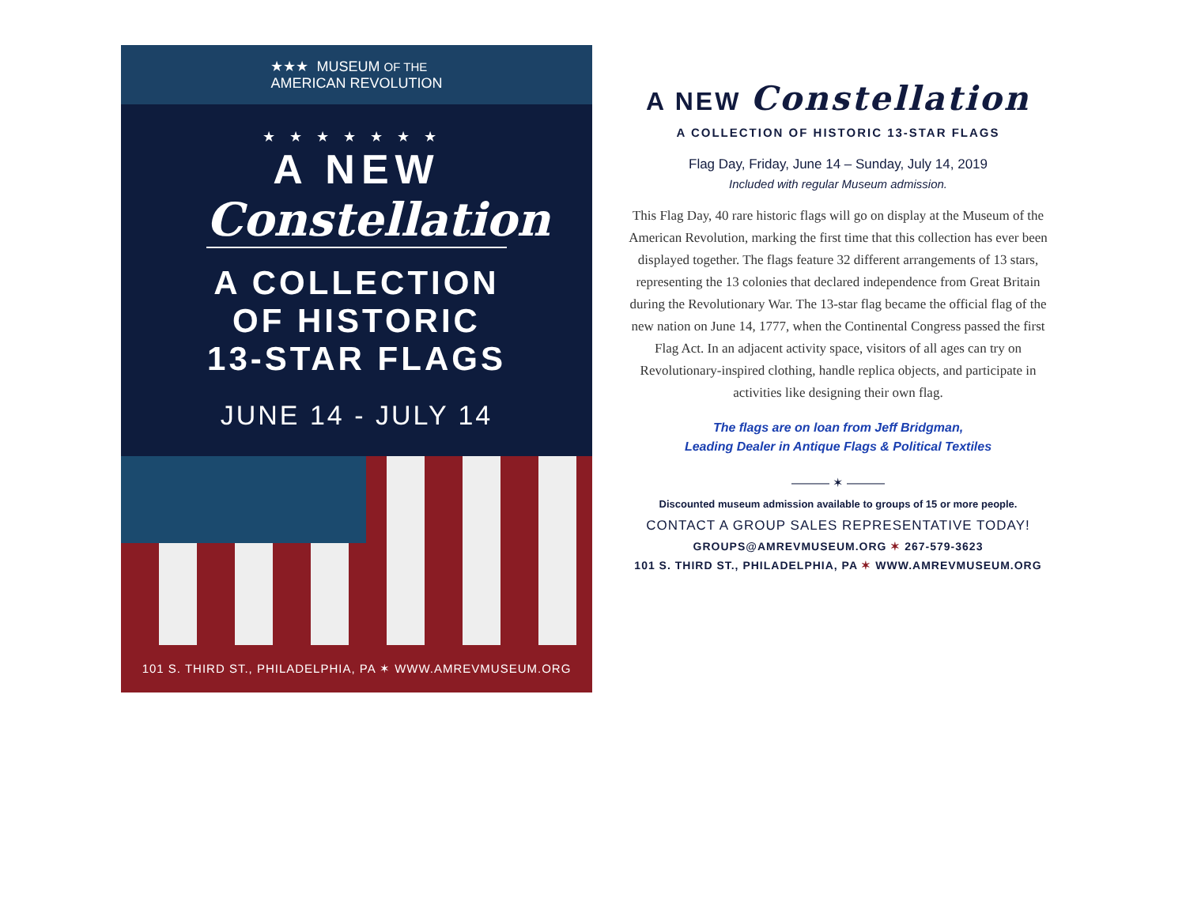★★★ MUSEUM OF THE
AMERICAN REVOLUTION
★★★★★★★
A NEW
Constellation
A COLLECTION
OF HISTORIC
13-STAR FLAGS
JUNE 14 - JULY 14
101 S. THIRD ST., PHILADELPHIA, PA ✶ WWW.AMREVMUSEUM.ORG
A NEW Constellation
A COLLECTION OF HISTORIC 13-STAR FLAGS
Flag Day, Friday, June 14 – Sunday, July 14, 2019
Included with regular Museum admission.
This Flag Day, 40 rare historic flags will go on display at the Museum of the American Revolution, marking the first time that this collection has ever been displayed together. The flags feature 32 different arrangements of 13 stars, representing the 13 colonies that declared independence from Great Britain during the Revolutionary War. The 13-star flag became the official flag of the new nation on June 14, 1777, when the Continental Congress passed the first Flag Act. In an adjacent activity space, visitors of all ages can try on Revolutionary-inspired clothing, handle replica objects, and participate in activities like designing their own flag.
The flags are on loan from Jeff Bridgman,
Leading Dealer in Antique Flags & Political Textiles
——— ✶ ———
Discounted museum admission available to groups of 15 or more people.
CONTACT A GROUP SALES REPRESENTATIVE TODAY!
GROUPS@AMREVMUSEUM.ORG ✶ 267-579-3623
101 S. THIRD ST., PHILADELPHIA, PA ✶ WWW.AMREVMUSEUM.ORG